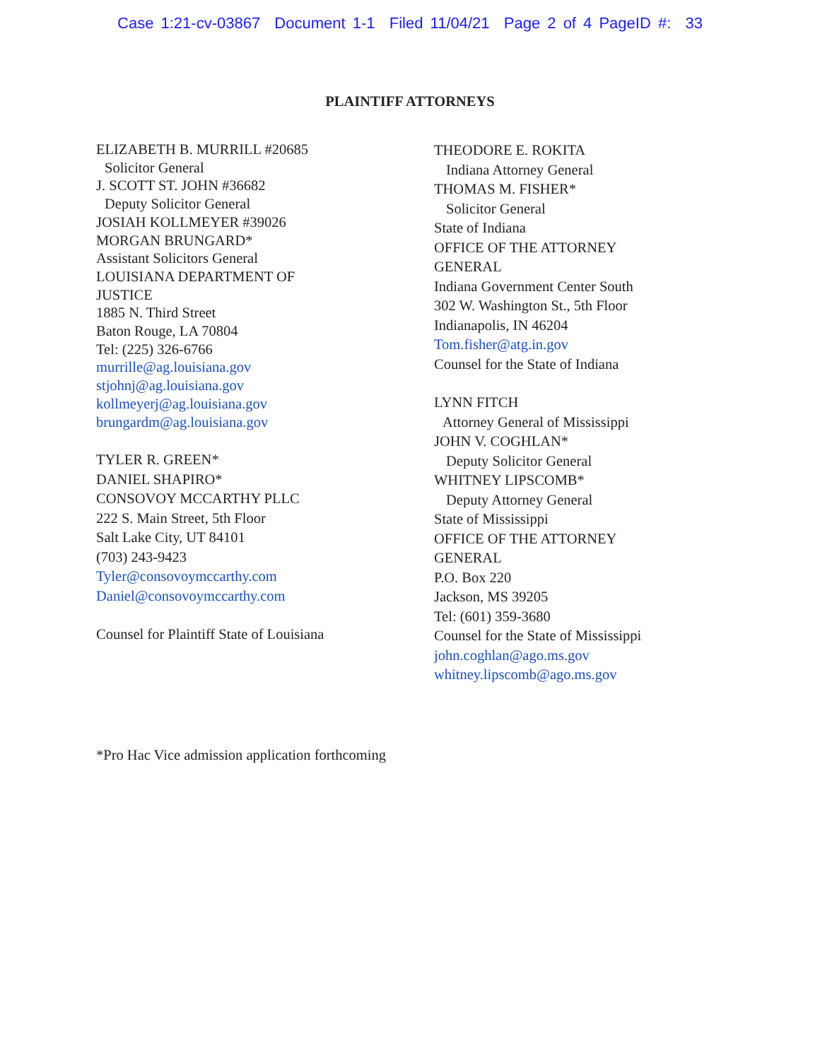Case 1:21-cv-03867 Document 1-1 Filed 11/04/21 Page 2 of 4 PageID #: 33
PLAINTIFF ATTORNEYS
ELIZABETH B. MURRILL #20685
Solicitor General
J. SCOTT ST. JOHN #36682
Deputy Solicitor General
JOSIAH KOLLMEYER #39026
MORGAN BRUNGARD*
Assistant Solicitors General
LOUISIANA DEPARTMENT OF
JUSTICE
1885 N. Third Street
Baton Rouge, LA 70804
Tel: (225) 326-6766
murrille@ag.louisiana.gov
stjohnj@ag.louisiana.gov
kollmeyerj@ag.louisiana.gov
brungardm@ag.louisiana.gov
TYLER R. GREEN*
DANIEL SHAPIRO*
CONSOVOY MCCARTHY PLLC
222 S. Main Street, 5th Floor
Salt Lake City, UT 84101
(703) 243-9423
Tyler@consovoymccarthy.com
Daniel@consovoymccarthy.com
Counsel for Plaintiff State of Louisiana
THEODORE E. ROKITA
Indiana Attorney General
THOMAS M. FISHER*
Solicitor General
State of Indiana
OFFICE OF THE ATTORNEY
GENERAL
Indiana Government Center South
302 W. Washington St., 5th Floor
Indianapolis, IN 46204
Tom.fisher@atg.in.gov
Counsel for the State of Indiana
LYNN FITCH
Attorney General of Mississippi
JOHN V. COGHLAN*
Deputy Solicitor General
WHITNEY LIPSCOMB*
Deputy Attorney General
State of Mississippi
OFFICE OF THE ATTORNEY
GENERAL
P.O. Box 220
Jackson, MS 39205
Tel: (601) 359-3680
Counsel for the State of Mississippi
john.coghlan@ago.ms.gov
whitney.lipscomb@ago.ms.gov
*Pro Hac Vice admission application forthcoming